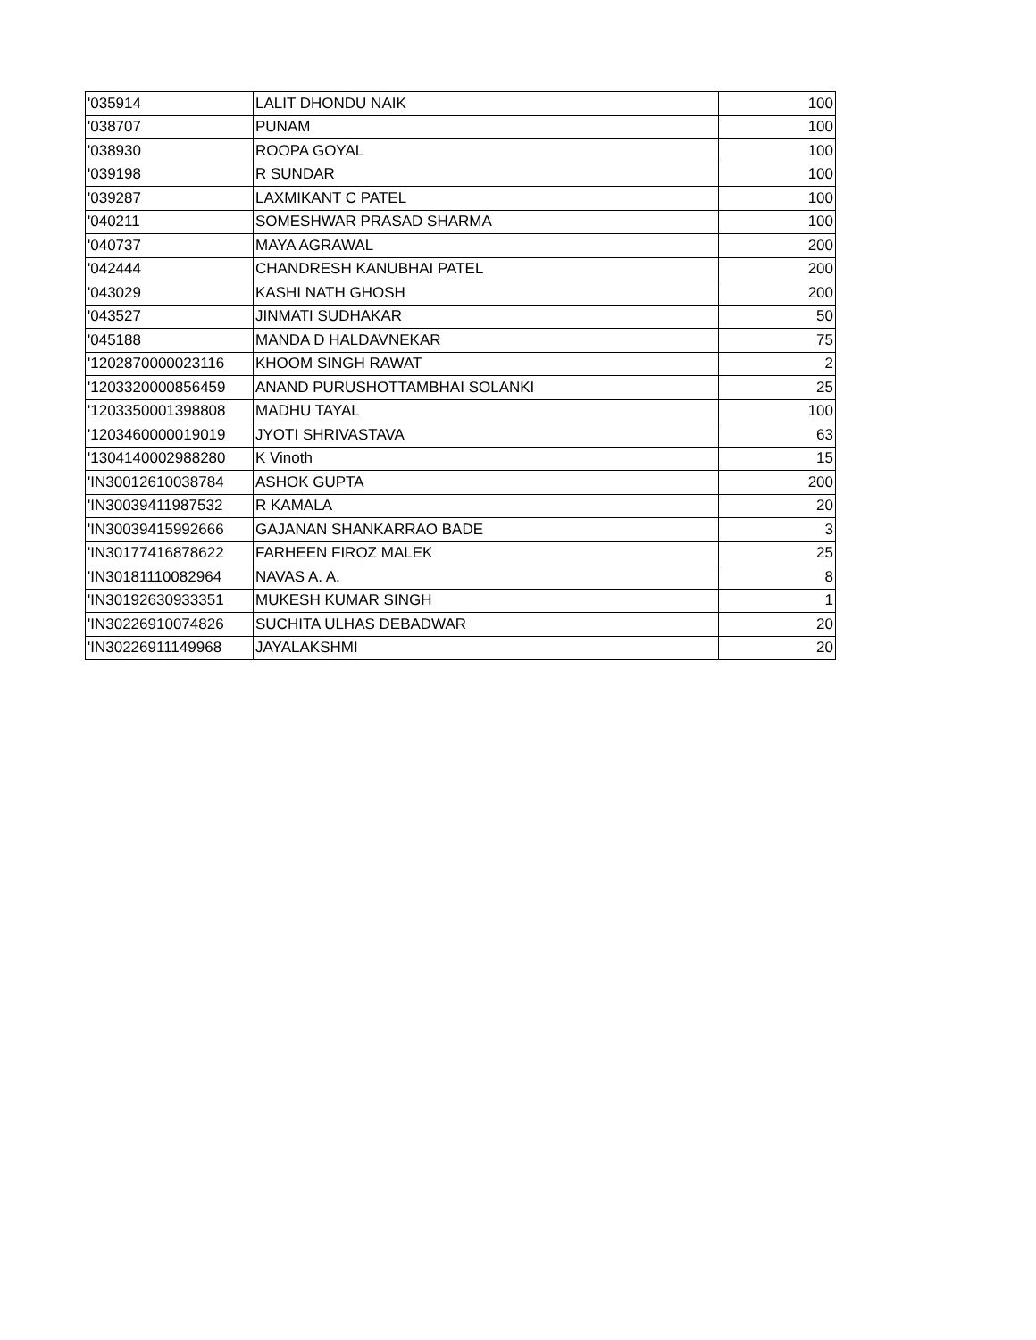| '035914 | LALIT DHONDU NAIK | 100 |
| '038707 | PUNAM | 100 |
| '038930 | ROOPA GOYAL | 100 |
| '039198 | R SUNDAR | 100 |
| '039287 | LAXMIKANT C PATEL | 100 |
| '040211 | SOMESHWAR PRASAD SHARMA | 100 |
| '040737 | MAYA AGRAWAL | 200 |
| '042444 | CHANDRESH KANUBHAI PATEL | 200 |
| '043029 | KASHI NATH GHOSH | 200 |
| '043527 | JINMATI SUDHAKAR | 50 |
| '045188 | MANDA D HALDAVNEKAR | 75 |
| '1202870000023116 | KHOOM SINGH RAWAT | 2 |
| '1203320000856459 | ANAND PURUSHOTTAMBHAI SOLANKI | 25 |
| '1203350001398808 | MADHU TAYAL | 100 |
| '1203460000019019 | JYOTI SHRIVASTAVA | 63 |
| '1304140002988280 | K Vinoth | 15 |
| 'IN30012610038784 | ASHOK GUPTA | 200 |
| 'IN30039411987532 | R KAMALA | 20 |
| 'IN30039415992666 | GAJANAN SHANKARRAO BADE | 3 |
| 'IN30177416878622 | FARHEEN FIROZ MALEK | 25 |
| 'IN30181110082964 | NAVAS A. A. | 8 |
| 'IN30192630933351 | MUKESH KUMAR SINGH | 1 |
| 'IN30226910074826 | SUCHITA ULHAS DEBADWAR | 20 |
| 'IN30226911149968 | JAYALAKSHMI | 20 |